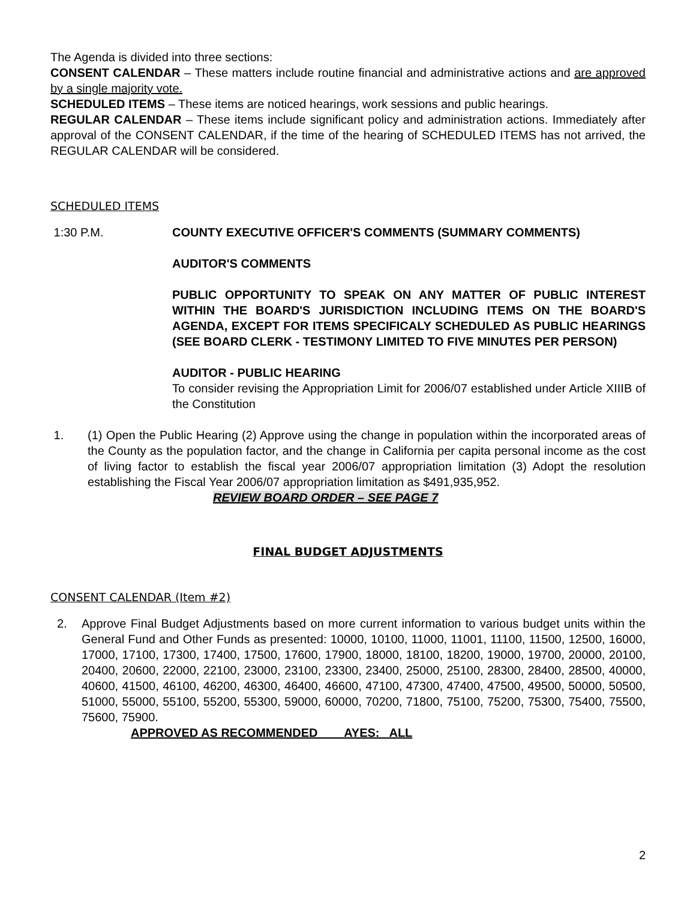The Agenda is divided into three sections:
CONSENT CALENDAR – These matters include routine financial and administrative actions and are approved by a single majority vote.
SCHEDULED ITEMS – These items are noticed hearings, work sessions and public hearings.
REGULAR CALENDAR – These items include significant policy and administration actions. Immediately after approval of the CONSENT CALENDAR, if the time of the hearing of SCHEDULED ITEMS has not arrived, the REGULAR CALENDAR will be considered.
SCHEDULED ITEMS
1:30 P.M. COUNTY EXECUTIVE OFFICER'S COMMENTS (SUMMARY COMMENTS)
AUDITOR'S COMMENTS
PUBLIC OPPORTUNITY TO SPEAK ON ANY MATTER OF PUBLIC INTEREST WITHIN THE BOARD'S JURISDICTION INCLUDING ITEMS ON THE BOARD'S AGENDA, EXCEPT FOR ITEMS SPECIFICALY SCHEDULED AS PUBLIC HEARINGS (SEE BOARD CLERK - TESTIMONY LIMITED TO FIVE MINUTES PER PERSON)
AUDITOR - PUBLIC HEARING
To consider revising the Appropriation Limit for 2006/07 established under Article XIIIB of the Constitution
1. (1) Open the Public Hearing (2) Approve using the change in population within the incorporated areas of the County as the population factor, and the change in California per capita personal income as the cost of living factor to establish the fiscal year 2006/07 appropriation limitation (3) Adopt the resolution establishing the Fiscal Year 2006/07 appropriation limitation as $491,935,952.
REVIEW BOARD ORDER – SEE PAGE 7
FINAL BUDGET ADJUSTMENTS
CONSENT CALENDAR (Item #2)
2. Approve Final Budget Adjustments based on more current information to various budget units within the General Fund and Other Funds as presented: 10000, 10100, 11000, 11001, 11100, 11500, 12500, 16000, 17000, 17100, 17300, 17400, 17500, 17600, 17900, 18000, 18100, 18200, 19000, 19700, 20000, 20100, 20400, 20600, 22000, 22100, 23000, 23100, 23300, 23400, 25000, 25100, 28300, 28400, 28500, 40000, 40600, 41500, 46100, 46200, 46300, 46400, 46600, 47100, 47300, 47400, 47500, 49500, 50000, 50500, 51000, 55000, 55100, 55200, 55300, 59000, 60000, 70200, 71800, 75100, 75200, 75300, 75400, 75500, 75600, 75900.
APPROVED AS RECOMMENDED AYES: ALL
2